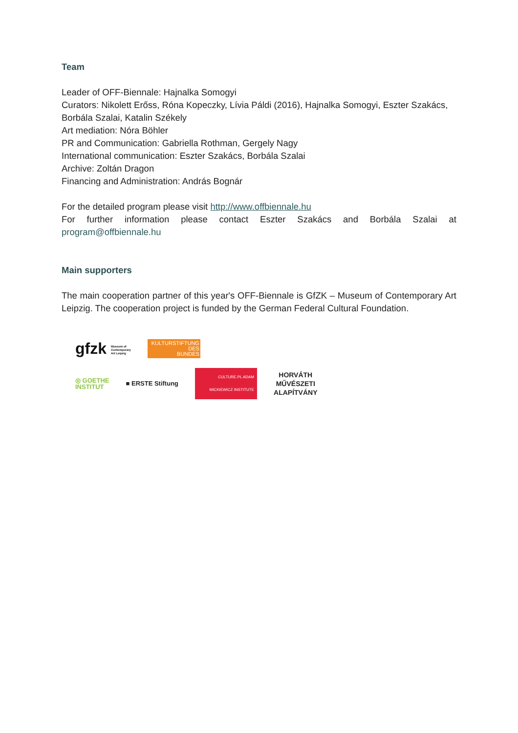Team
Leader of OFF-Biennale: Hajnalka Somogyi
Curators: Nikolett Erőss, Róna Kopeczky, Lívia Páldi (2016), Hajnalka Somogyi, Eszter Szakács, Borbála Szalai, Katalin Székely
Art mediation: Nóra Böhler
PR and Communication: Gabriella Rothman, Gergely Nagy
International communication: Eszter Szakács, Borbála Szalai
Archive: Zoltán Dragon
Financing and Administration: András Bognár
For the detailed program please visit http://www.offbiennale.hu
For further information please contact Eszter Szakács and Borbála Szalai at
program@offbiennale.hu
Main supporters
The main cooperation partner of this year's OFF-Biennale is GfZK – Museum of Contemporary Art Leipzig. The cooperation project is funded by the German Federal Cultural Foundation.
gfzk Museum of
Contemporary
Art Leipzig
KULTURSTIFTUNG
DES
BUNDES
◎ GOETHE
INSTITUT
■ ERSTE Stiftung
CULTURE.PL ADAM MICKIEWICZ INSTITUTE
HORVÁTH
MŰVÉSZETI
ALAPÍTVÁNY